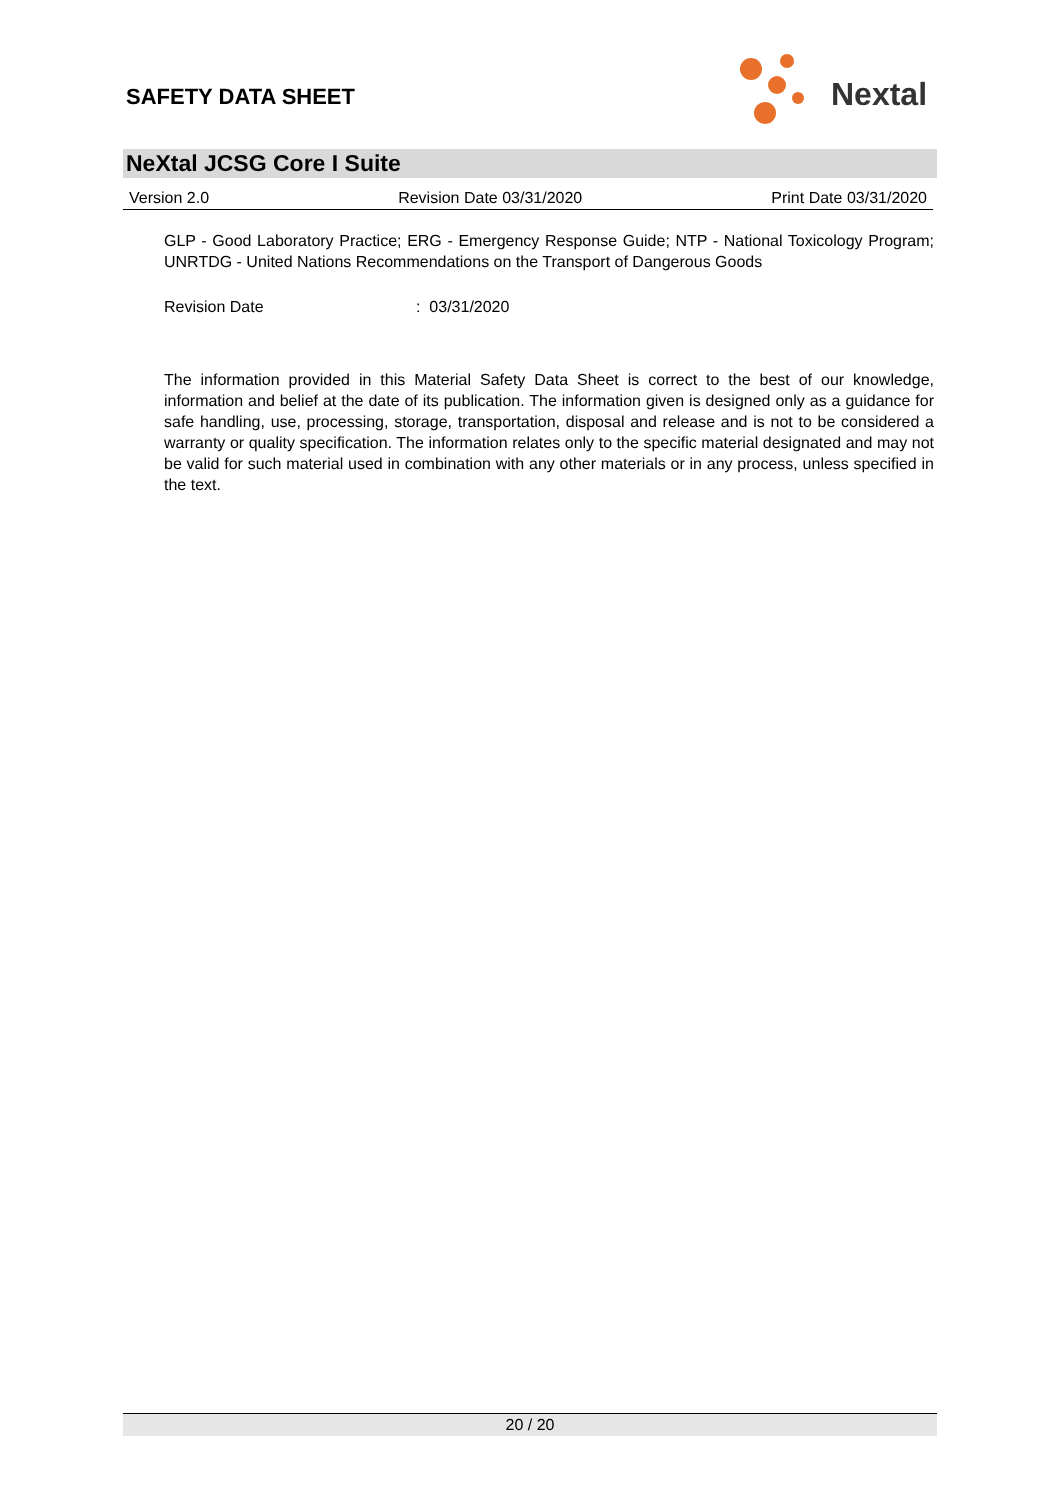SAFETY DATA SHEET
Nextal
NeXtal JCSG Core I Suite
Version 2.0 Revision Date 03/31/2020 Print Date 03/31/2020
GLP - Good Laboratory Practice; ERG - Emergency Response Guide; NTP - National Toxicology Program; UNRTDG - United Nations Recommendations on the Transport of Dangerous Goods
Revision Date : 03/31/2020
The information provided in this Material Safety Data Sheet is correct to the best of our knowledge, information and belief at the date of its publication. The information given is designed only as a guidance for safe handling, use, processing, storage, transportation, disposal and release and is not to be considered a warranty or quality specification. The information relates only to the specific material designated and may not be valid for such material used in combination with any other materials or in any process, unless specified in the text.
20 / 20